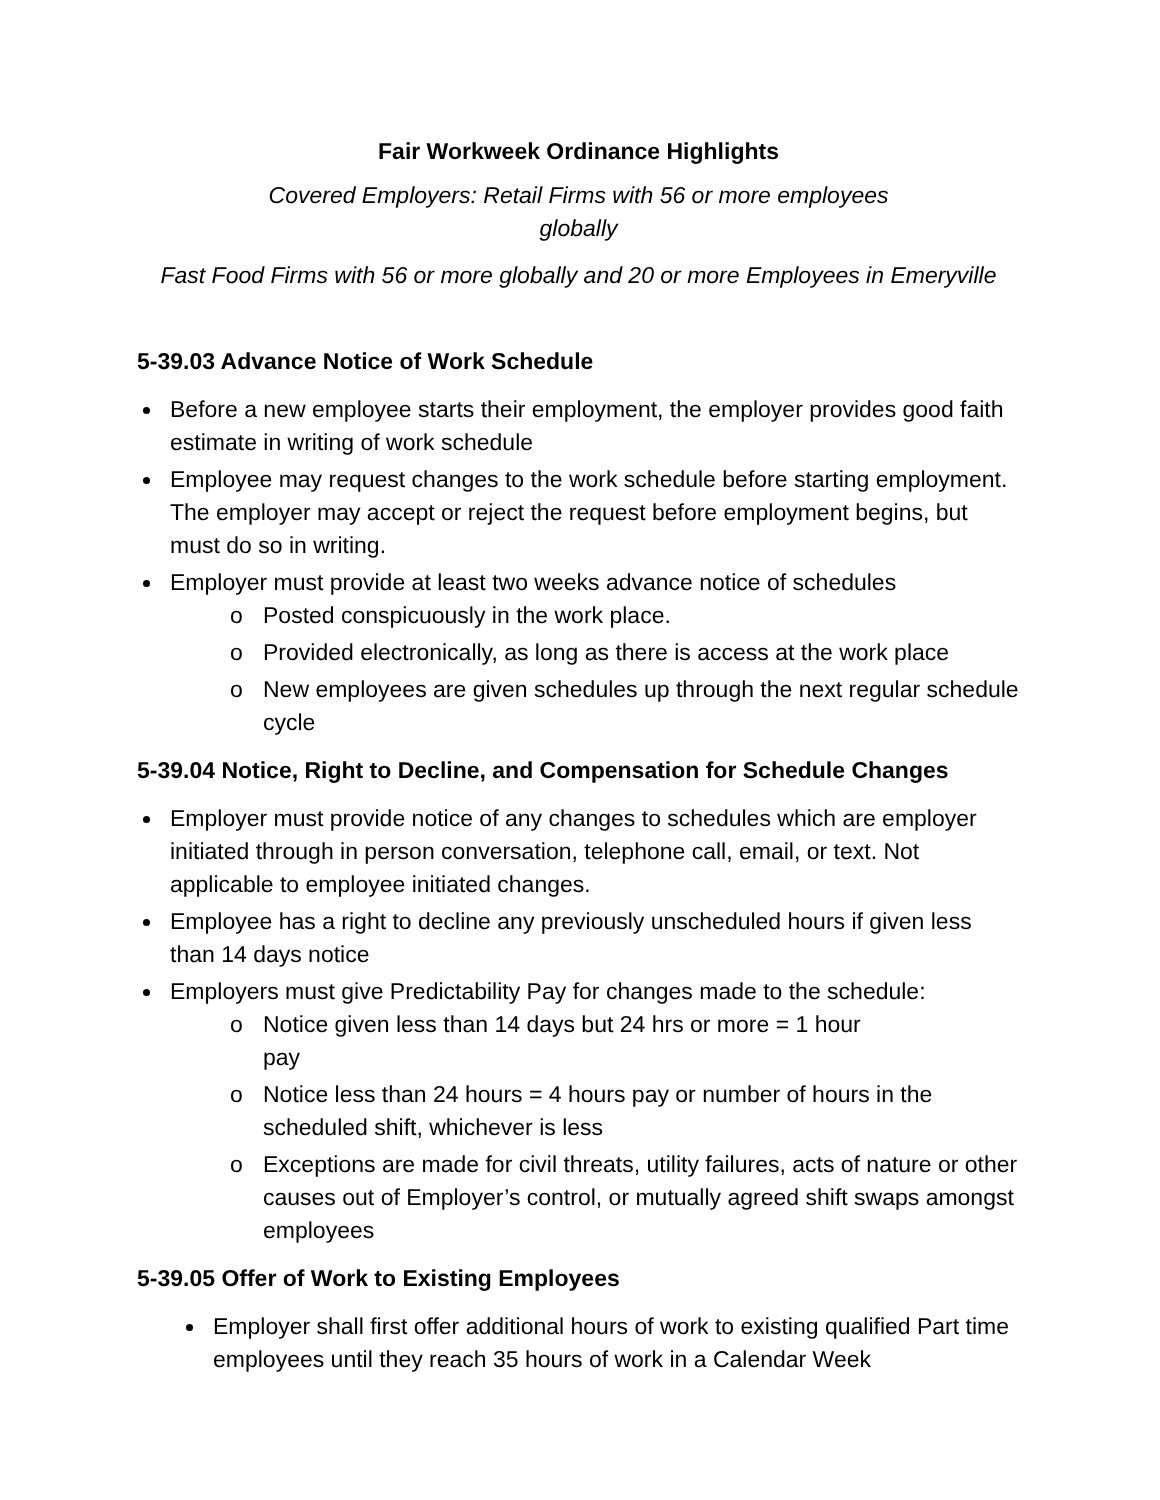Fair Workweek Ordinance Highlights
Covered Employers: Retail Firms with 56 or more employees
globally
Fast Food Firms with 56 or more globally and 20 or more Employees in Emeryville
5-39.03 Advance Notice of Work Schedule
Before a new employee starts their employment, the employer provides good faith estimate in writing of work schedule
Employee may request changes to the work schedule before starting employment. The employer may accept or reject the request before employment begins, but must do so in writing.
Employer must provide at least two weeks advance notice of schedules
o Posted conspicuously in the work place.
o Provided electronically, as long as there is access at the work place
o New employees are given schedules up through the next regular schedule cycle
5-39.04 Notice, Right to Decline, and Compensation for Schedule Changes
Employer must provide notice of any changes to schedules which are employer initiated through in person conversation, telephone call, email, or text. Not applicable to employee initiated changes.
Employee has a right to decline any previously unscheduled hours if given less than 14 days notice
Employers must give Predictability Pay for changes made to the schedule:
o Notice given less than 14 days but 24 hrs or more = 1 hour
pay
o Notice less than 24 hours = 4 hours pay or number of hours in the scheduled shift, whichever is less
o Exceptions are made for civil threats, utility failures, acts of nature or other causes out of Employer’s control, or mutually agreed shift swaps amongst employees
5-39.05 Offer of Work to Existing Employees
Employer shall first offer additional hours of work to existing qualified Part time employees until they reach 35 hours of work in a Calendar Week